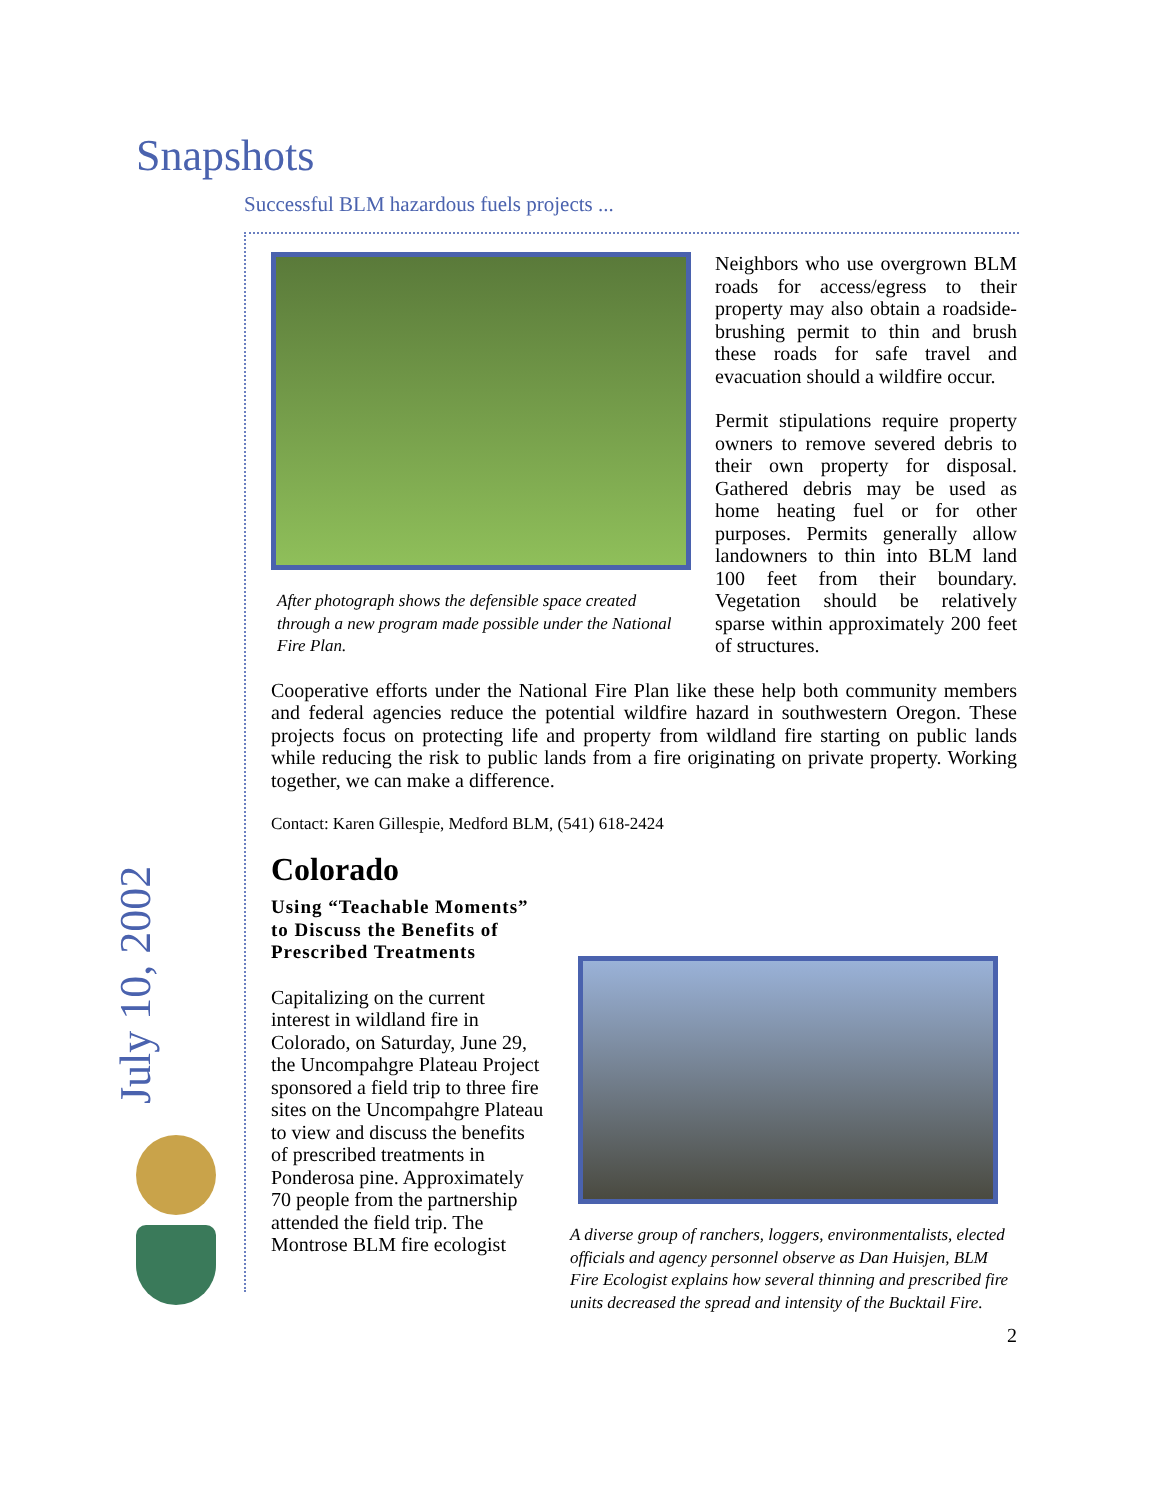Snapshots
Successful BLM hazardous fuels projects ...
July 10, 2002
After photograph shows the defensible space created through a new program made possible under the National Fire Plan.
Neighbors who use overgrown BLM roads for access/egress to their property may also obtain a roadside-brushing permit to thin and brush these roads for safe travel and evacuation should a wildfire occur.
Permit stipulations require property owners to remove severed debris to their own property for disposal. Gathered debris may be used as home heating fuel or for other purposes. Permits generally allow landowners to thin into BLM land 100 feet from their boundary. Vegetation should be relatively sparse within approximately 200 feet of structures.
Cooperative efforts under the National Fire Plan like these help both community members and federal agencies reduce the potential wildfire hazard in southwestern Oregon. These projects focus on protecting life and property from wildland fire starting on public lands while reducing the risk to public lands from a fire originating on private property. Working together, we can make a difference.
Contact: Karen Gillespie, Medford BLM, (541) 618-2424
Colorado
Using “Teachable Moments” to Discuss the Benefits of Prescribed Treatments
Capitalizing on the current interest in wildland fire in Colorado, on Saturday, June 29, the Uncompahgre Plateau Project sponsored a field trip to three fire sites on the Uncompahgre Plateau to view and discuss the benefits of prescribed treatments in Ponderosa pine. Approximately 70 people from the partnership attended the field trip. The Montrose BLM fire ecologist
A diverse group of ranchers, loggers, environmentalists, elected officials and agency personnel observe as Dan Huisjen, BLM Fire Ecologist explains how several thinning and prescribed fire units decreased the spread and intensity of the Bucktail Fire.
2